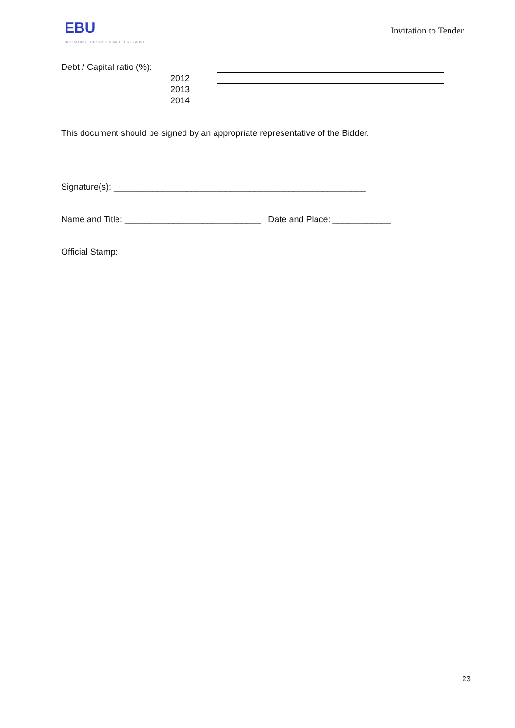EBU
OPERATING EUROVISION AND EURORADIO
Invitation to Tender
Debt / Capital ratio (%):
| 2012 | |
| 2013 | |
| 2014 | |
This document should be signed by an appropriate representative of the Bidder.
Signature(s): ____________________________________________________
Name and Title: ____________________________ Date and Place: ____________
Official Stamp:
23